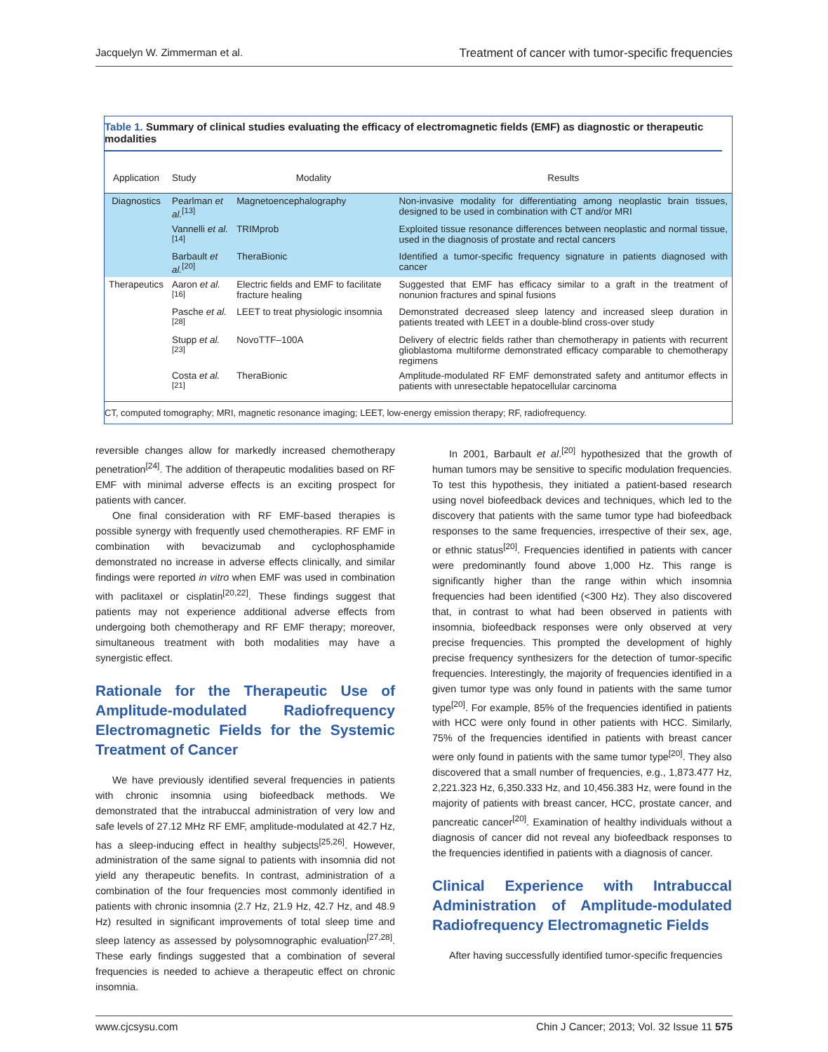Jacquelyn W. Zimmerman et al. Treatment of cancer with tumor-specific frequencies
Table 1. Summary of clinical studies evaluating the efficacy of electromagnetic fields (EMF) as diagnostic or therapeutic modalities
| Application | Study | Modality | Results |
| --- | --- | --- | --- |
| Diagnostics | Pearlman et al.<sup>[13]</sup> | Magnetoencephalography | Non-invasive modality for differentiating among neoplastic brain tissues, designed to be used in combination with CT and/or MRI |
| | Vannelli et al.<sup>[14]</sup> | TRIMprob | Exploited tissue resonance differences between neoplastic and normal tissue, used in the diagnosis of prostate and rectal cancers |
| | Barbault et al.<sup>[20]</sup> | TheraBionic | Identified a tumor-specific frequency signature in patients diagnosed with cancer |
| Therapeutics | Aaron et al.<sup>[16]</sup> | Electric fields and EMF to facilitate fracture healing | Suggested that EMF has efficacy similar to a graft in the treatment of nonunion fractures and spinal fusions |
| | Pasche et al.<sup>[28]</sup> | LEET to treat physiologic insomnia | Demonstrated decreased sleep latency and increased sleep duration in patients treated with LEET in a double-blind cross-over study |
| | Stupp et al.<sup>[23]</sup> | NovoTTF–100A | Delivery of electric fields rather than chemotherapy in patients with recurrent glioblastoma multiforme demonstrated efficacy comparable to chemotherapy regimens |
| | Costa et al.<sup>[21]</sup> | TheraBionic | Amplitude-modulated RF EMF demonstrated safety and antitumor effects in patients with unresectable hepatocellular carcinoma |
CT, computed tomography; MRI, magnetic resonance imaging; LEET, low-energy emission therapy; RF, radiofrequency.
reversible changes allow for markedly increased chemotherapy penetration<sup>[24]</sup>. The addition of therapeutic modalities based on RF EMF with minimal adverse effects is an exciting prospect for patients with cancer.
One final consideration with RF EMF-based therapies is possible synergy with frequently used chemotherapies. RF EMF in combination with bevacizumab and cyclophosphamide demonstrated no increase in adverse effects clinically, and similar findings were reported in vitro when EMF was used in combination with paclitaxel or cisplatin<sup>[20,22]</sup>. These findings suggest that patients may not experience additional adverse effects from undergoing both chemotherapy and RF EMF therapy; moreover, simultaneous treatment with both modalities may have a synergistic effect.
Rationale for the Therapeutic Use of Amplitude-modulated Radiofrequency Electromagnetic Fields for the Systemic Treatment of Cancer
We have previously identified several frequencies in patients with chronic insomnia using biofeedback methods. We demonstrated that the intrabuccal administration of very low and safe levels of 27.12 MHz RF EMF, amplitude-modulated at 42.7 Hz, has a sleep-inducing effect in healthy subjects<sup>[25,26]</sup>. However, administration of the same signal to patients with insomnia did not yield any therapeutic benefits. In contrast, administration of a combination of the four frequencies most commonly identified in patients with chronic insomnia (2.7 Hz, 21.9 Hz, 42.7 Hz, and 48.9 Hz) resulted in significant improvements of total sleep time and sleep latency as assessed by polysomnographic evaluation<sup>[27,28]</sup>. These early findings suggested that a combination of several frequencies is needed to achieve a therapeutic effect on chronic insomnia.
In 2001, Barbault et al.<sup>[20]</sup> hypothesized that the growth of human tumors may be sensitive to specific modulation frequencies. To test this hypothesis, they initiated a patient-based research using novel biofeedback devices and techniques, which led to the discovery that patients with the same tumor type had biofeedback responses to the same frequencies, irrespective of their sex, age, or ethnic status<sup>[20]</sup>. Frequencies identified in patients with cancer were predominantly found above 1,000 Hz. This range is significantly higher than the range within which insomnia frequencies had been identified (<300 Hz). They also discovered that, in contrast to what had been observed in patients with insomnia, biofeedback responses were only observed at very precise frequencies. This prompted the development of highly precise frequency synthesizers for the detection of tumor-specific frequencies. Interestingly, the majority of frequencies identified in a given tumor type was only found in patients with the same tumor type<sup>[20]</sup>. For example, 85% of the frequencies identified in patients with HCC were only found in other patients with HCC. Similarly, 75% of the frequencies identified in patients with breast cancer were only found in patients with the same tumor type<sup>[20]</sup>. They also discovered that a small number of frequencies, e.g., 1,873.477 Hz, 2,221.323 Hz, 6,350.333 Hz, and 10,456.383 Hz, were found in the majority of patients with breast cancer, HCC, prostate cancer, and pancreatic cancer<sup>[20]</sup>. Examination of healthy individuals without a diagnosis of cancer did not reveal any biofeedback responses to the frequencies identified in patients with a diagnosis of cancer.
Clinical Experience with Intrabuccal Administration of Amplitude-modulated Radiofrequency Electromagnetic Fields
After having successfully identified tumor-specific frequencies
www.cjcsysu.com Chin J Cancer; 2013; Vol. 32 Issue 11 575